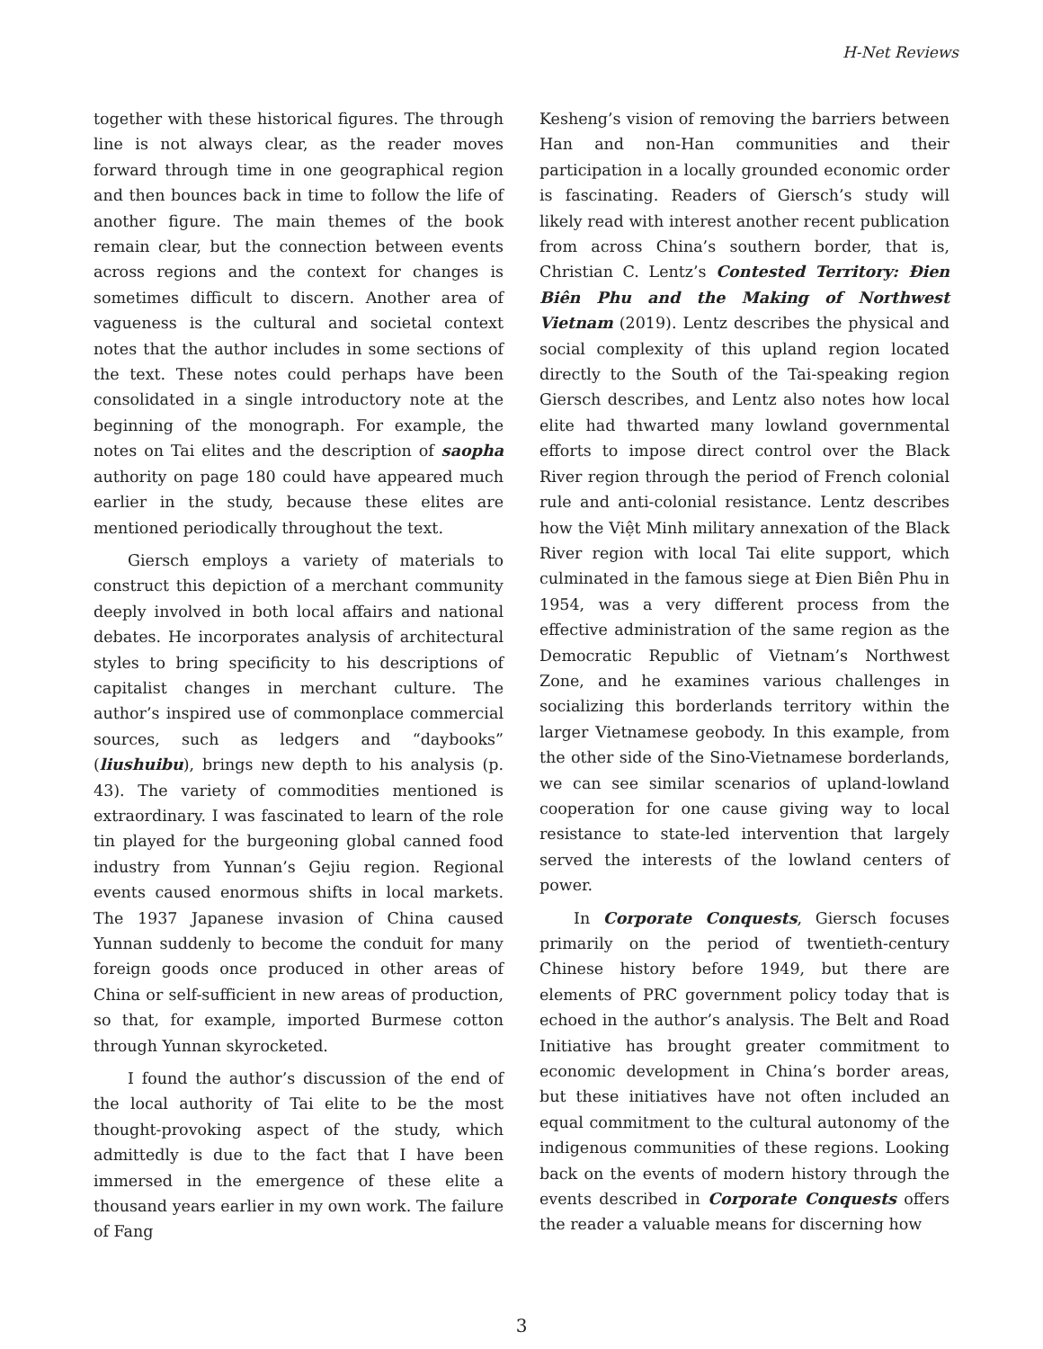H-Net Reviews
together with these historical figures. The through line is not always clear, as the reader moves forward through time in one geographical region and then bounces back in time to follow the life of another figure. The main themes of the book remain clear, but the connection between events across regions and the context for changes is sometimes difficult to discern. Another area of vagueness is the cultural and societal context notes that the author includes in some sections of the text. These notes could perhaps have been consolidated in a single introductory note at the beginning of the monograph. For example, the notes on Tai elites and the description of saopha authority on page 180 could have appeared much earlier in the study, because these elites are mentioned periodically throughout the text.
Giersch employs a variety of materials to construct this depiction of a merchant community deeply involved in both local affairs and national debates. He incorporates analysis of architectural styles to bring specificity to his descriptions of capitalist changes in merchant culture. The author’s inspired use of commonplace commercial sources, such as ledgers and “daybooks” (liushuibu), brings new depth to his analysis (p. 43). The variety of commodities mentioned is extraordinary. I was fascinated to learn of the role tin played for the burgeoning global canned food industry from Yunnan’s Gejiu region. Regional events caused enormous shifts in local markets. The 1937 Japanese invasion of China caused Yunnan suddenly to become the conduit for many foreign goods once produced in other areas of China or self-sufficient in new areas of production, so that, for example, imported Burmese cotton through Yunnan skyrocketed.
I found the author’s discussion of the end of the local authority of Tai elite to be the most thought-provoking aspect of the study, which admittedly is due to the fact that I have been immersed in the emergence of these elite a thousand years earlier in my own work. The failure of Fang
Kesheng’s vision of removing the barriers between Han and non-Han communities and their participation in a locally grounded economic order is fascinating. Readers of Giersch’s study will likely read with interest another recent publication from across China’s southern border, that is, Christian C. Lentz’s Contested Territory: Đien Biên Phu and the Making of Northwest Vietnam (2019). Lentz describes the physical and social complexity of this upland region located directly to the South of the Tai-speaking region Giersch describes, and Lentz also notes how local elite had thwarted many lowland governmental efforts to impose direct control over the Black River region through the period of French colonial rule and anti-colonial resistance. Lentz describes how the Việt Minh military annexation of the Black River region with local Tai elite support, which culminated in the famous siege at Đien Biên Phu in 1954, was a very different process from the effective administration of the same region as the Democratic Republic of Vietnam’s Northwest Zone, and he examines various challenges in socializing this borderlands territory within the larger Vietnamese geobody. In this example, from the other side of the Sino-Vietnamese borderlands, we can see similar scenarios of upland-lowland cooperation for one cause giving way to local resistance to state-led intervention that largely served the interests of the lowland centers of power.
In Corporate Conquests, Giersch focuses primarily on the period of twentieth-century Chinese history before 1949, but there are elements of PRC government policy today that is echoed in the author’s analysis. The Belt and Road Initiative has brought greater commitment to economic development in China’s border areas, but these initiatives have not often included an equal commitment to the cultural autonomy of the indigenous communities of these regions. Looking back on the events of modern history through the events described in Corporate Conquests offers the reader a valuable means for discerning how
3